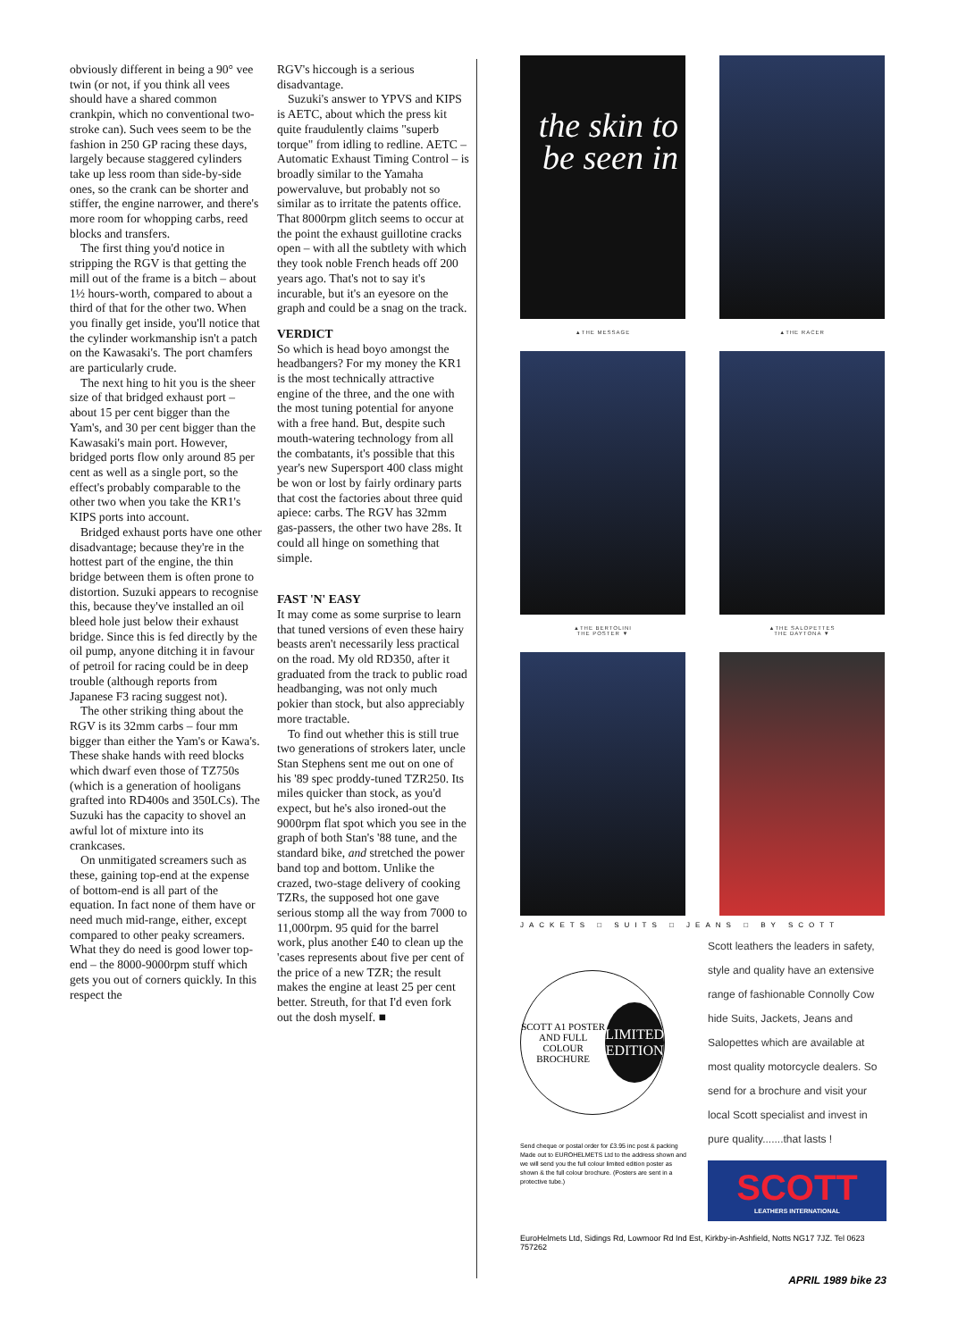obviously different in being a 90° vee twin (or not, if you think all vees should have a shared common crankpin, which no conventional two-stroke can). Such vees seem to be the fashion in 250 GP racing these days, largely because staggered cylinders take up less room than side-by-side ones, so the crank can be shorter and stiffer, the engine narrower, and there's more room for whopping carbs, reed blocks and transfers.
The first thing you'd notice in stripping the RGV is that getting the mill out of the frame is a bitch – about 1½ hours-worth, compared to about a third of that for the other two. When you finally get inside, you'll notice that the cylinder workmanship isn't a patch on the Kawasaki's. The port chamfers are particularly crude.
The next hing to hit you is the sheer size of that bridged exhaust port – about 15 per cent bigger than the Yam's, and 30 per cent bigger than the Kawasaki's main port. However, bridged ports flow only around 85 per cent as well as a single port, so the effect's probably comparable to the other two when you take the KR1's KIPS ports into account.
Bridged exhaust ports have one other disadvantage; because they're in the hottest part of the engine, the thin bridge between them is often prone to distortion. Suzuki appears to recognise this, because they've installed an oil bleed hole just below their exhaust bridge. Since this is fed directly by the oil pump, anyone ditching it in favour of petroil for racing could be in deep trouble (although reports from Japanese F3 racing suggest not).
The other striking thing about the RGV is its 32mm carbs – four mm bigger than either the Yam's or Kawa's. These shake hands with reed blocks which dwarf even those of TZ750s (which is a generation of hooligans grafted into RD400s and 350LCs). The Suzuki has the capacity to shovel an awful lot of mixture into its crankcases.
On unmitigated screamers such as these, gaining top-end at the expense of bottom-end is all part of the equation. In fact none of them have or need much mid-range, either, except compared to other peaky screamers. What they do need is good lower top-end – the 8000-9000rpm stuff which gets you out of corners quickly. In this respect the
RGV's hiccough is a serious disadvantage.
Suzuki's answer to YPVS and KIPS is AETC, about which the press kit quite fraudulently claims "superb torque" from idling to redline. AETC – Automatic Exhaust Timing Control – is broadly similar to the Yamaha powervaluve, but probably not so similar as to irritate the patents office. That 8000rpm glitch seems to occur at the point the exhaust guillotine cracks open – with all the subtlety with which they took noble French heads off 200 years ago. That's not to say it's incurable, but it's an eyesore on the graph and could be a snag on the track.
VERDICT
So which is head boyo amongst the headbangers? For my money the KR1 is the most technically attractive engine of the three, and the one with the most tuning potential for anyone with a free hand. But, despite such mouth-watering technology from all the combatants, it's possible that this year's new Supersport 400 class might be won or lost by fairly ordinary parts that cost the factories about three quid apiece: carbs. The RGV has 32mm gas-passers, the other two have 28s. It could all hinge on something that simple.
FAST 'N' EASY
It may come as some surprise to learn that tuned versions of even these hairy beasts aren't necessarily less practical on the road. My old RD350, after it graduated from the track to public road headbanging, was not only much pokier than stock, but also appreciably more tractable.
To find out whether this is still true two generations of strokers later, uncle Stan Stephens sent me out on one of his '89 spec proddy-tuned TZR250. Its miles quicker than stock, as you'd expect, but he's also ironed-out the 9000rpm flat spot which you see in the graph of both Stan's '88 tune, and the standard bike, and stretched the power band top and bottom. Unlike the crazed, two-stage delivery of cooking TZRs, the supposed hot one gave serious stomp all the way from 7000 to 11,000rpm. 95 quid for the barrel work, plus another £40 to clean up the 'cases represents about five per cent of the price of a new TZR; the result makes the engine at least 25 per cent better. Streuth, for that I'd even fork out the dosh myself. ■
the skin to be seen in
▲THE MESSAGE
▲THE RACER
▲THE BERTOLINI
THE POSTER ▼
▲THE SALOPETTES
THE DAYTONA ▼
JACKETS □ SUITS □ JEANS □ BY SCOTT
SCOTT A1 POSTER AND FULL COLOUR BROCHURE
LIMITED EDITION
Send cheque or postal order for £3.95 inc post & packing Made out to EUROHELMETS Ltd to the address shown and we will send you the full colour limited edition poster as shown & the full colour brochure. (Posters are sent in a protective tube.)
Scott leathers the leaders in safety, style and quality have an extensive range of fashionable Connolly Cow hide Suits, Jackets, Jeans and Salopettes which are available at most quality motorcycle dealers. So send for a brochure and visit your local Scott specialist and invest in pure quality.......that lasts !
SCOTT
LEATHERS INTERNATIONAL
EuroHelmets Ltd, Sidings Rd, Lowmoor Rd Ind Est, Kirkby-in-Ashfield, Notts NG17 7JZ. Tel 0623 757262
APRIL 1989 bike 23